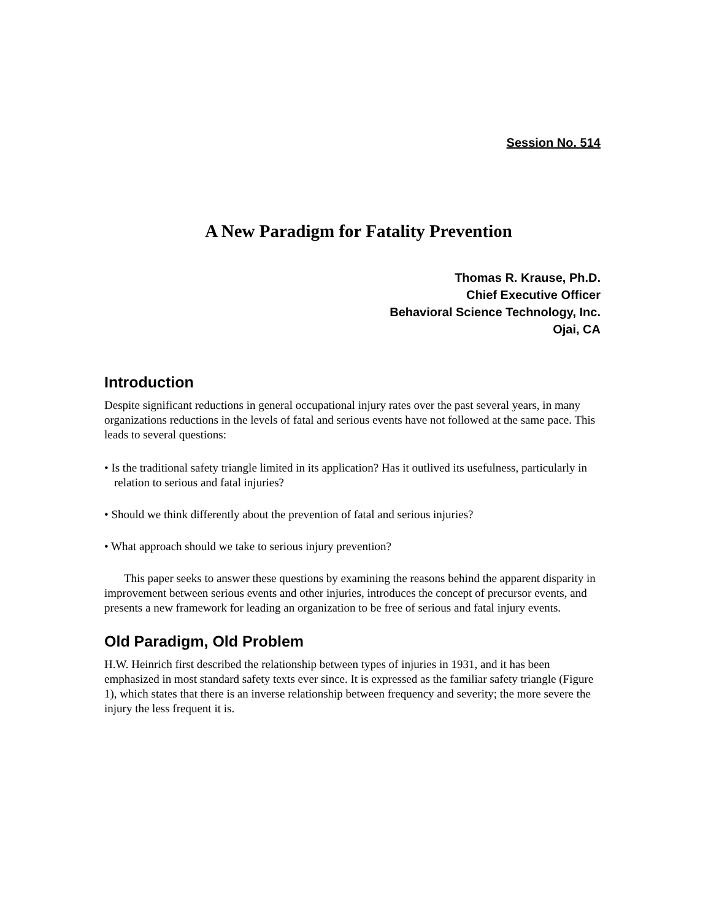Session No. 514
A New Paradigm for Fatality Prevention
Thomas R. Krause, Ph.D.
Chief Executive Officer
Behavioral Science Technology, Inc.
Ojai, CA
Introduction
Despite significant reductions in general occupational injury rates over the past several years, in many organizations reductions in the levels of fatal and serious events have not followed at the same pace. This leads to several questions:
• Is the traditional safety triangle limited in its application? Has it outlived its usefulness, particularly in relation to serious and fatal injuries?
• Should we think differently about the prevention of fatal and serious injuries?
• What approach should we take to serious injury prevention?
This paper seeks to answer these questions by examining the reasons behind the apparent disparity in improvement between serious events and other injuries, introduces the concept of precursor events, and presents a new framework for leading an organization to be free of serious and fatal injury events.
Old Paradigm, Old Problem
H.W. Heinrich first described the relationship between types of injuries in 1931, and it has been emphasized in most standard safety texts ever since. It is expressed as the familiar safety triangle (Figure 1), which states that there is an inverse relationship between frequency and severity; the more severe the injury the less frequent it is.